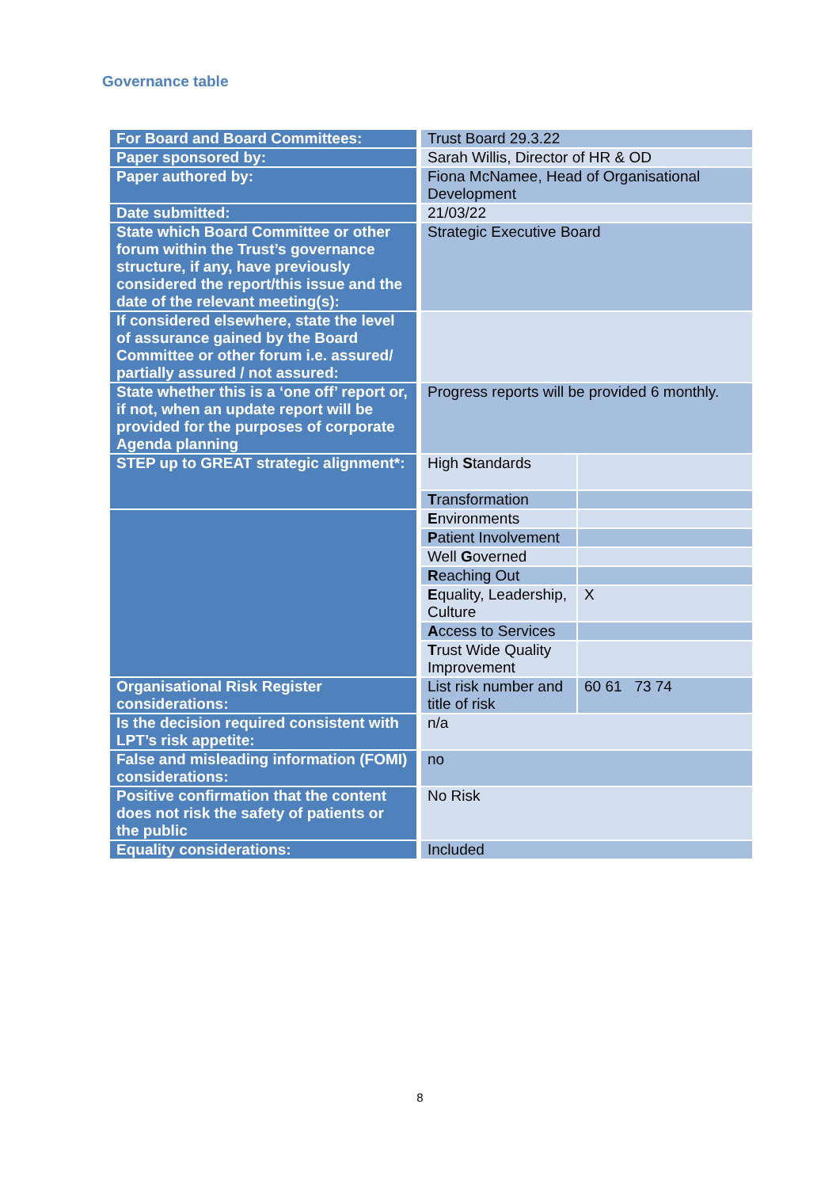Governance table
| For Board and Board Committees: | Trust Board 29.3.22 | |
| Paper sponsored by: | Sarah Willis, Director of HR & OD | |
| Paper authored by: | Fiona McNamee, Head of Organisational Development | |
| Date submitted: | 21/03/22 | |
| State which Board Committee or other forum within the Trust’s governance structure, if any, have previously considered the report/this issue and the date of the relevant meeting(s): | Strategic Executive Board | |
| If considered elsewhere, state the level of assurance gained by the Board Committee or other forum i.e. assured/ partially assured / not assured: | | |
| State whether this is a ‘one off’ report or, if not, when an update report will be provided for the purposes of corporate Agenda planning | Progress reports will be provided 6 monthly. | |
| STEP up to GREAT strategic alignment*: | High S tandards | |
| | T ransformation | |
| | E nvironments | |
| | P atient Involvement | |
| | Well G overned | |
| | R eaching Out | |
| | E quality, Leadership, Culture | X |
| | A ccess to Services | |
| | T rust Wide Quality Improvement | |
| Organisational Risk Register considerations: | List risk number and title of risk | 60 61 73 74 |
| Is the decision required consistent with LPT’s risk appetite: | n/a | |
| False and misleading information (FOMI) considerations: | no | |
| Positive confirmation that the content does not risk the safety of patients or the public | No Risk | |
| Equality considerations: | Included | |
8